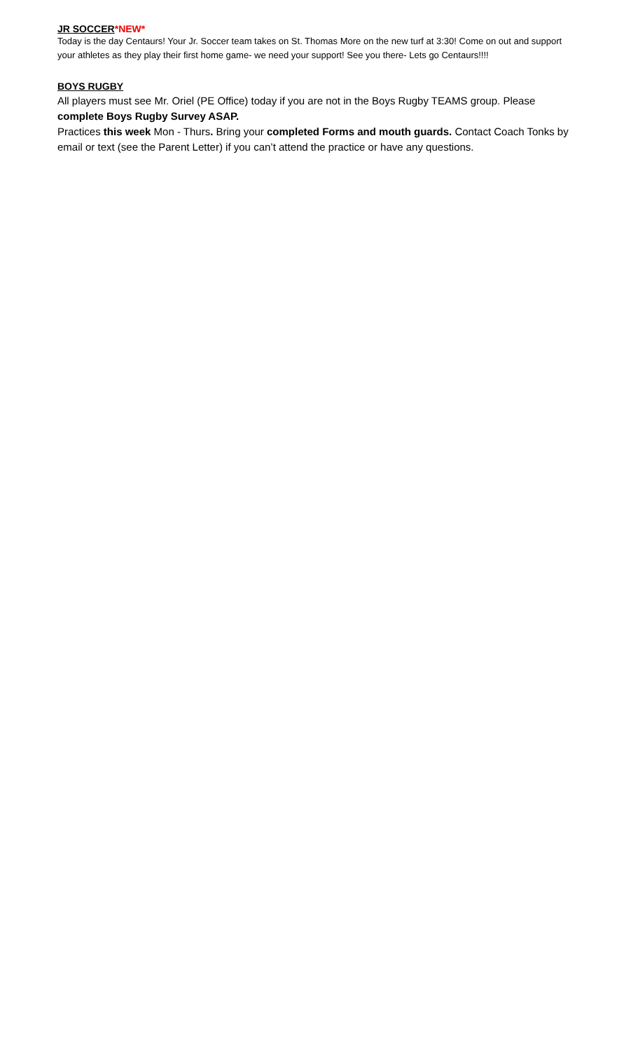JR SOCCER*NEW*
Today is the day Centaurs! Your Jr. Soccer team takes on St. Thomas More on the new turf at 3:30! Come on out and support your athletes as they play their first home game- we need your support! See you there- Lets go Centaurs!!!!
BOYS RUGBY
All players must see Mr. Oriel (PE Office) today if you are not in the Boys Rugby TEAMS group. Please complete Boys Rugby Survey ASAP.
Practices this week Mon - Thurs. Bring your completed Forms and mouth guards. Contact Coach Tonks by email or text (see the Parent Letter) if you can’t attend the practice or have any questions.